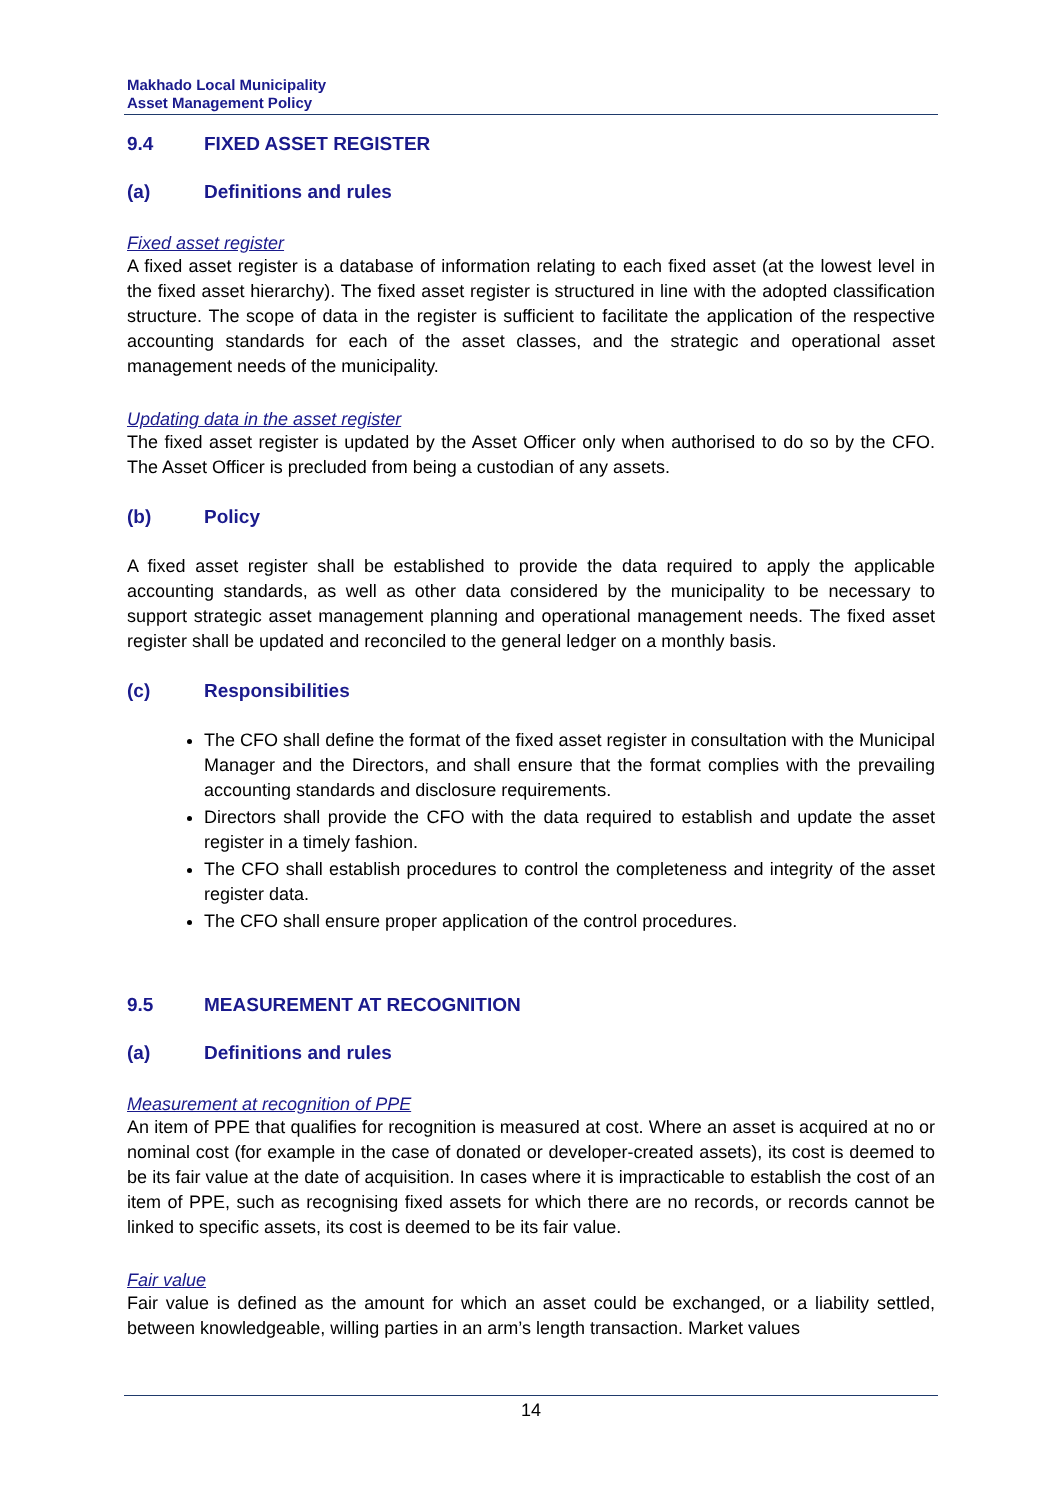Makhado Local Municipality
Asset Management Policy
9.4 FIXED ASSET REGISTER
(a) Definitions and rules
Fixed asset register
A fixed asset register is a database of information relating to each fixed asset (at the lowest level in the fixed asset hierarchy). The fixed asset register is structured in line with the adopted classification structure. The scope of data in the register is sufficient to facilitate the application of the respective accounting standards for each of the asset classes, and the strategic and operational asset management needs of the municipality.
Updating data in the asset register
The fixed asset register is updated by the Asset Officer only when authorised to do so by the CFO. The Asset Officer is precluded from being a custodian of any assets.
(b) Policy
A fixed asset register shall be established to provide the data required to apply the applicable accounting standards, as well as other data considered by the municipality to be necessary to support strategic asset management planning and operational management needs. The fixed asset register shall be updated and reconciled to the general ledger on a monthly basis.
(c) Responsibilities
The CFO shall define the format of the fixed asset register in consultation with the Municipal Manager and the Directors, and shall ensure that the format complies with the prevailing accounting standards and disclosure requirements.
Directors shall provide the CFO with the data required to establish and update the asset register in a timely fashion.
The CFO shall establish procedures to control the completeness and integrity of the asset register data.
The CFO shall ensure proper application of the control procedures.
9.5 MEASUREMENT AT RECOGNITION
(a) Definitions and rules
Measurement at recognition of PPE
An item of PPE that qualifies for recognition is measured at cost. Where an asset is acquired at no or nominal cost (for example in the case of donated or developer-created assets), its cost is deemed to be its fair value at the date of acquisition. In cases where it is impracticable to establish the cost of an item of PPE, such as recognising fixed assets for which there are no records, or records cannot be linked to specific assets, its cost is deemed to be its fair value.
Fair value
Fair value is defined as the amount for which an asset could be exchanged, or a liability settled, between knowledgeable, willing parties in an arm’s length transaction. Market values
14